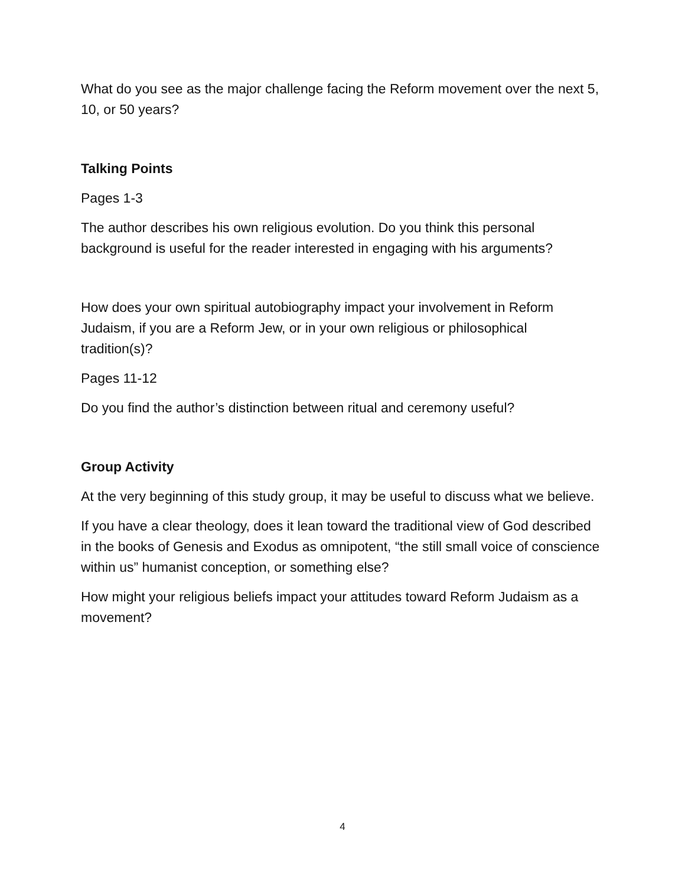What do you see as the major challenge facing the Reform movement over the next 5, 10, or 50 years?
Talking Points
Pages 1-3
The author describes his own religious evolution. Do you think this personal background is useful for the reader interested in engaging with his arguments?
How does your own spiritual autobiography impact your involvement in Reform Judaism, if you are a Reform Jew, or in your own religious or philosophical tradition(s)?
Pages 11-12
Do you find the author’s distinction between ritual and ceremony useful?
Group Activity
At the very beginning of this study group, it may be useful to discuss what we believe.
If you have a clear theology, does it lean toward the traditional view of God described in the books of Genesis and Exodus as omnipotent, “the still small voice of conscience within us” humanist conception, or something else?
How might your religious beliefs impact your attitudes toward Reform Judaism as a movement?
4